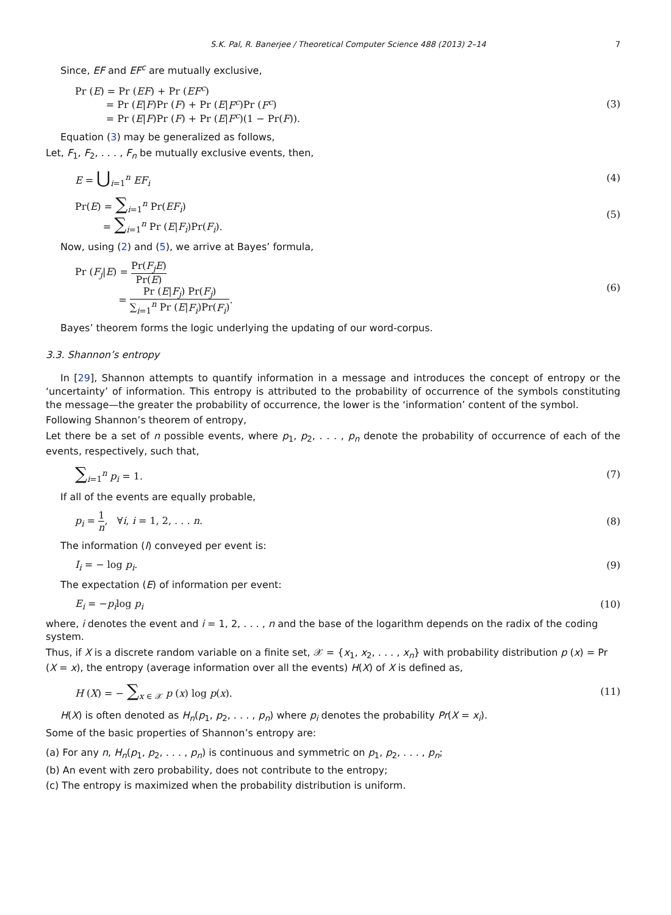S.K. Pal, R. Banerjee / Theoretical Computer Science 488 (2013) 2–14 7
Since, EF and EF<sup>c</sup> are mutually exclusive,
Pr (E) = Pr (EF) + Pr (EF<sup>c</sup>)
= Pr (E|F)Pr (F) + Pr (E|F<sup>c</sup>)Pr (F<sup>c</sup>)
= Pr (E|F)Pr (F) + Pr (E|F<sup>c</sup>)(1 − Pr(F)).
(3)
Equation (3) may be generalized as follows,
Let, F<sub>1</sub>, F<sub>2</sub>, . . . , F<sub>n</sub> be mutually exclusive events, then,
E = ⋃<sub>i=1</sub><sup>n</sup> EF<sub>i</sub> (4)
Pr(E) = ∑<sub>i=1</sub><sup>n</sup> Pr(EF<sub>i</sub>)
= ∑<sub>i=1</sub><sup>n</sup> Pr (E|F<sub>i</sub>)Pr(F<sub>i</sub>).
(5)
Now, using (2) and (5), we arrive at Bayes’ formula,
Pr (F<sub>j</sub>|E) = Pr(F<sub>j</sub>E) Pr(E)
= Pr (E|F<sub>j</sub>) Pr(F<sub>j</sub>) ∑<sub>i=1</sub><sup>n</sup> Pr (E|F<sub>i</sub>)Pr(F<sub>i</sub>).
(6)
Bayes’ theorem forms the logic underlying the updating of our word-corpus.
3.3. Shannon’s entropy
In [29], Shannon attempts to quantify information in a message and introduces the concept of entropy or the ‘uncertainty’ of information. This entropy is attributed to the probability of occurrence of the symbols constituting the message—the greater the probability of occurrence, the lower is the ‘information’ content of the symbol.
Following Shannon’s theorem of entropy,
Let there be a set of n possible events, where p<sub>1</sub>, p<sub>2</sub>, . . . , p<sub>n</sub> denote the probability of occurrence of each of the events, respectively, such that,
∑<sub>i=1</sub><sup>n</sup> p<sub>i</sub> = 1. (7)
If all of the events are equally probable,
p<sub>i</sub> = 1 n, ∀i, i = 1, 2, . . . n.
(8)
The information (I) conveyed per event is:
I<sub>i</sub> = − log p<sub>i</sub>. (9)
The expectation (E) of information per event:
E<sub>i</sub> = −p<sub>i</sub>log p<sub>i</sub> (10)
where, i denotes the event and i = 1, 2, . . . , n and the base of the logarithm depends on the radix of the coding system.
Thus, if X is a discrete random variable on a finite set, 𝒳 = {x<sub>1</sub>, x<sub>2</sub>, . . . , x<sub>n</sub>} with probability distribution p (x) = Pr (X = x), the entropy (average information over all the events) H(X) of X is defined as,
H (X) = − ∑<sub>x ∈ 𝒳</sub> p (x) log p(x).
(11)
H(X) is often denoted as H<sub>n</sub>(p<sub>1</sub>, p<sub>2</sub>, . . . , p<sub>n</sub>) where p<sub>i</sub> denotes the probability Pr(X = x<sub>i</sub>).
Some of the basic properties of Shannon’s entropy are:
(a) For any n, H<sub>n</sub>(p<sub>1</sub>, p<sub>2</sub>, . . . , p<sub>n</sub>) is continuous and symmetric on p<sub>1</sub>, p<sub>2</sub>, . . . , p<sub>n</sub>;
(b) An event with zero probability, does not contribute to the entropy;
(c) The entropy is maximized when the probability distribution is uniform.